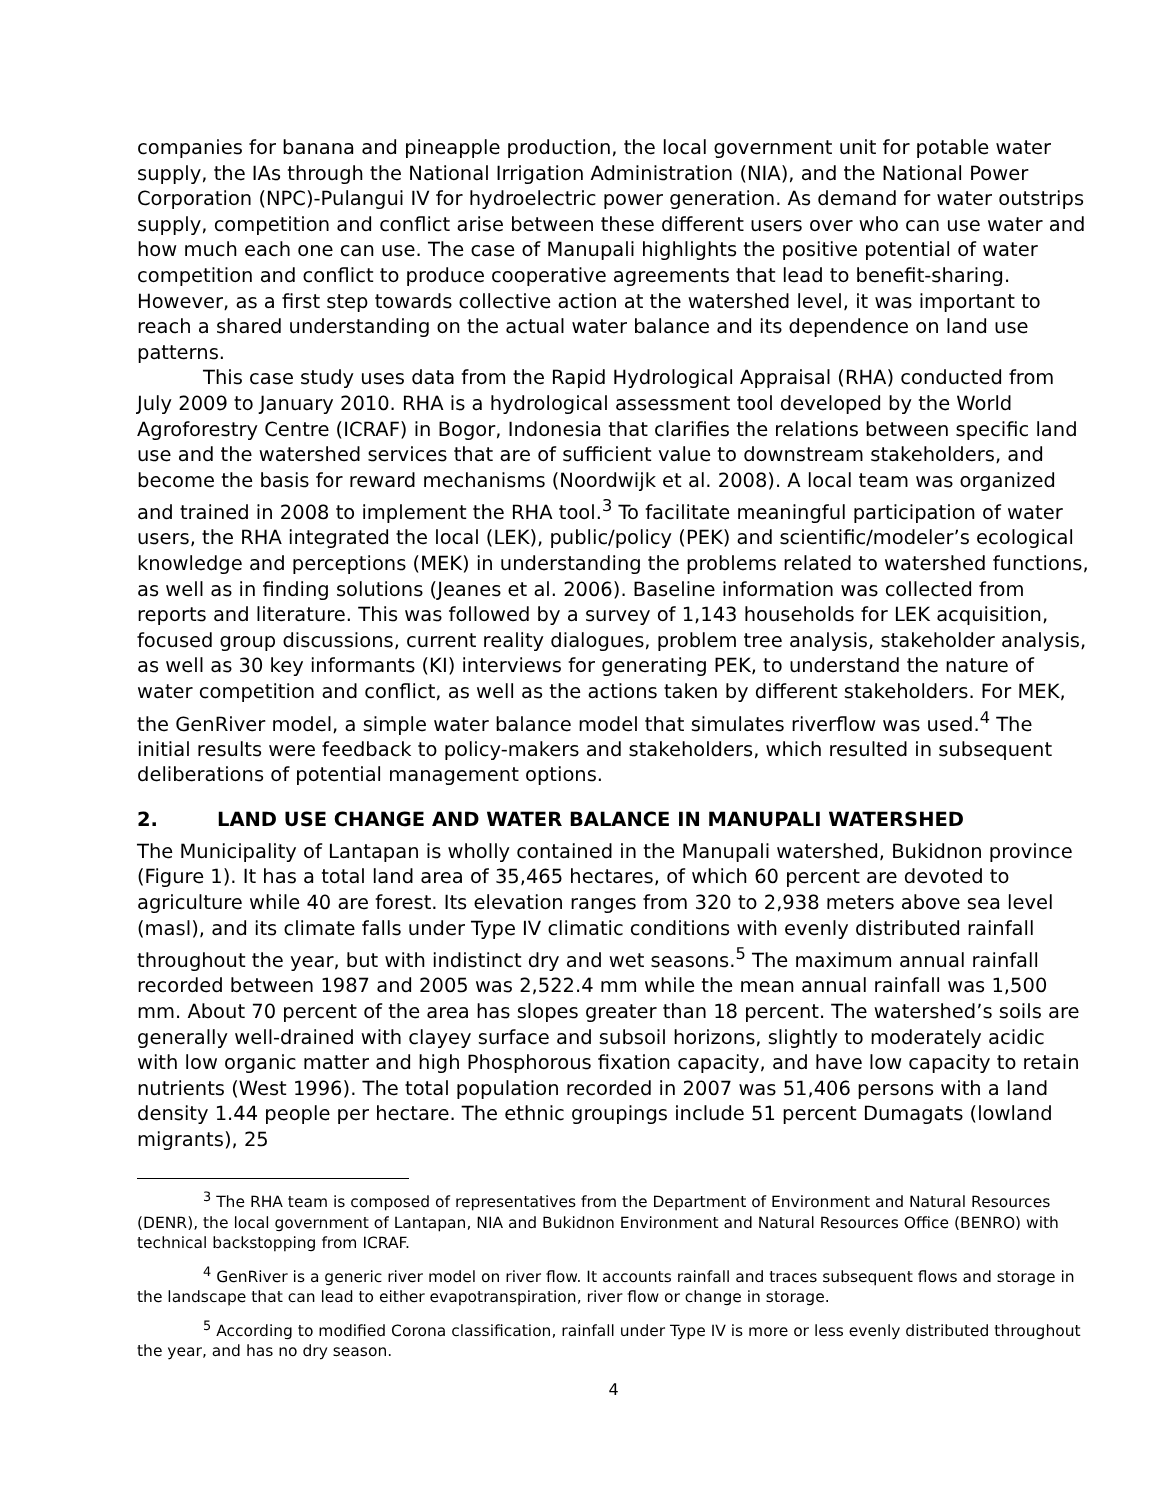companies for banana and pineapple production, the local government unit for potable water supply, the IAs through the National Irrigation Administration (NIA), and the National Power Corporation (NPC)-Pulangui IV for hydroelectric power generation. As demand for water outstrips supply, competition and conflict arise between these different users over who can use water and how much each one can use. The case of Manupali highlights the positive potential of water competition and conflict to produce cooperative agreements that lead to benefit-sharing. However, as a first step towards collective action at the watershed level, it was important to reach a shared understanding on the actual water balance and its dependence on land use patterns.
This case study uses data from the Rapid Hydrological Appraisal (RHA) conducted from July 2009 to January 2010. RHA is a hydrological assessment tool developed by the World Agroforestry Centre (ICRAF) in Bogor, Indonesia that clarifies the relations between specific land use and the watershed services that are of sufficient value to downstream stakeholders, and become the basis for reward mechanisms (Noordwijk et al. 2008). A local team was organized and trained in 2008 to implement the RHA tool.<sup>3</sup> To facilitate meaningful participation of water users, the RHA integrated the local (LEK), public/policy (PEK) and scientific/modeler’s ecological knowledge and perceptions (MEK) in understanding the problems related to watershed functions, as well as in finding solutions (Jeanes et al. 2006). Baseline information was collected from reports and literature. This was followed by a survey of 1,143 households for LEK acquisition, focused group discussions, current reality dialogues, problem tree analysis, stakeholder analysis, as well as 30 key informants (KI) interviews for generating PEK, to understand the nature of water competition and conflict, as well as the actions taken by different stakeholders. For MEK, the GenRiver model, a simple water balance model that simulates riverflow was used.<sup>4</sup> The initial results were feedback to policy-makers and stakeholders, which resulted in subsequent deliberations of potential management options.
2. LAND USE CHANGE AND WATER BALANCE IN MANUPALI WATERSHED
The Municipality of Lantapan is wholly contained in the Manupali watershed, Bukidnon province (Figure 1). It has a total land area of 35,465 hectares, of which 60 percent are devoted to agriculture while 40 are forest. Its elevation ranges from 320 to 2,938 meters above sea level (masl), and its climate falls under Type IV climatic conditions with evenly distributed rainfall throughout the year, but with indistinct dry and wet seasons.<sup>5</sup> The maximum annual rainfall recorded between 1987 and 2005 was 2,522.4 mm while the mean annual rainfall was 1,500 mm. About 70 percent of the area has slopes greater than 18 percent. The watershed’s soils are generally well-drained with clayey surface and subsoil horizons, slightly to moderately acidic with low organic matter and high Phosphorous fixation capacity, and have low capacity to retain nutrients (West 1996). The total population recorded in 2007 was 51,406 persons with a land density 1.44 people per hectare. The ethnic groupings include 51 percent Dumagats (lowland migrants), 25
<sup>3</sup> The RHA team is composed of representatives from the Department of Environment and Natural Resources (DENR), the local government of Lantapan, NIA and Bukidnon Environment and Natural Resources Office (BENRO) with technical backstopping from ICRAF.
<sup>4</sup> GenRiver is a generic river model on river flow. It accounts rainfall and traces subsequent flows and storage in the landscape that can lead to either evapotranspiration, river flow or change in storage.
<sup>5</sup> According to modified Corona classification, rainfall under Type IV is more or less evenly distributed throughout the year, and has no dry season.
4